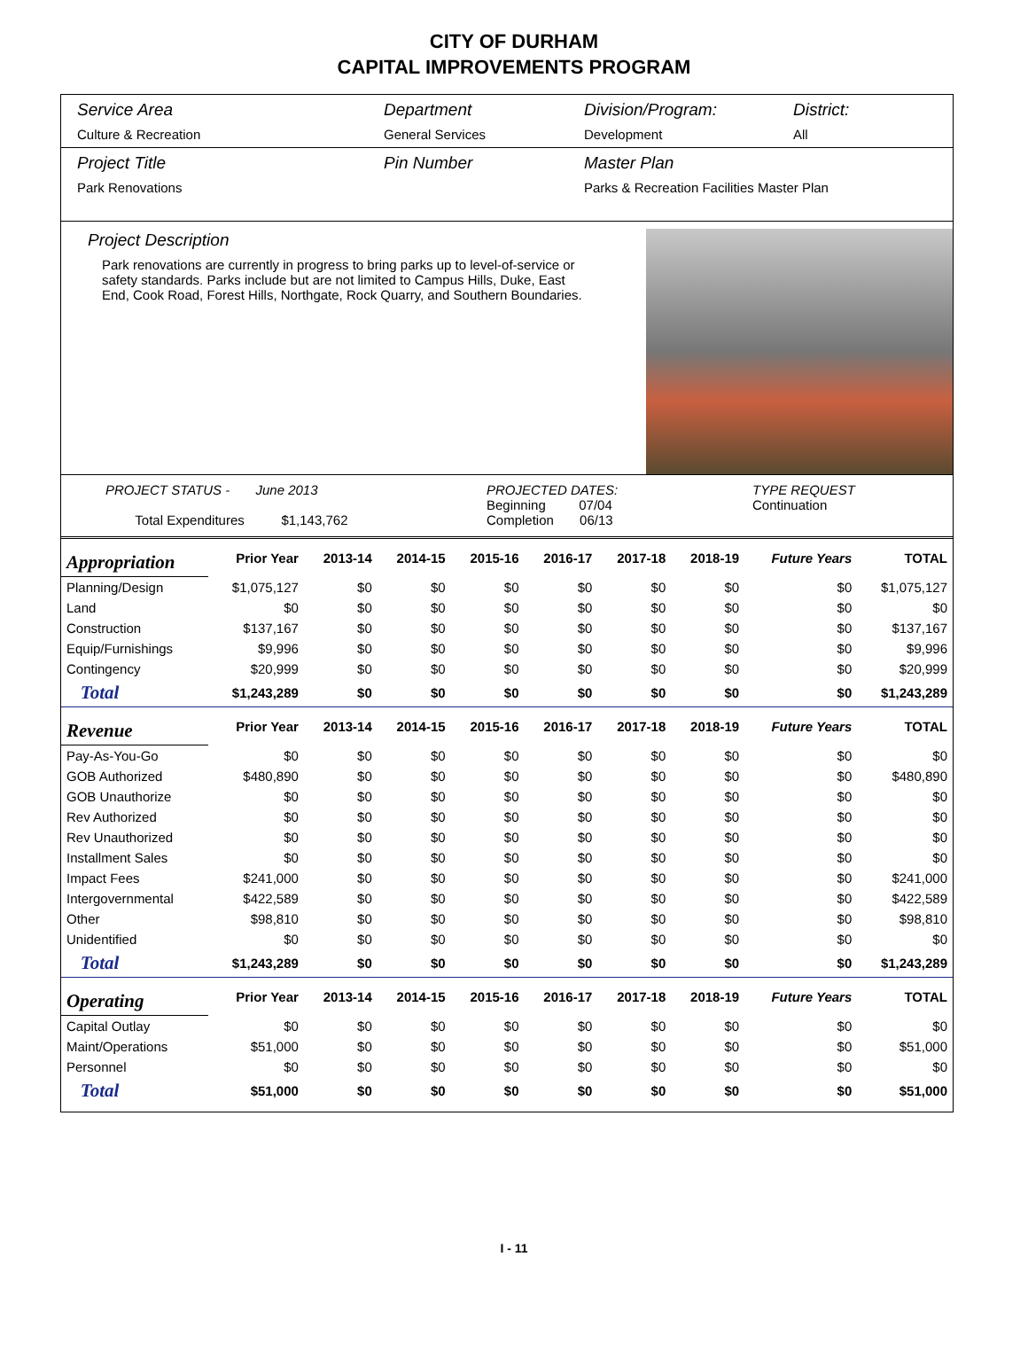CITY OF DURHAM
CAPITAL IMPROVEMENTS PROGRAM
Service Area
Culture & Recreation
Department
General Services
Division/Program:
Development
District:
All
Project Title
Park Renovations
Pin Number Master Plan
Parks & Recreation Facilities Master Plan
Project Description
Park renovations are currently in progress to bring parks up to level-of-service or safety standards. Parks include but are not limited to Campus Hills, Duke, East End, Cook Road, Forest Hills, Northgate, Rock Quarry, and Southern Boundaries.
PROJECT STATUS - June 2013
Total Expenditures $1,143,762
PROJECTED DATES:
Beginning 07/04
Completion 06/13
TYPE REQUEST
Continuation
| Appropriation | Prior Year | 2013-14 | 2014-15 | 2015-16 | 2016-17 | 2017-18 | 2018-19 | Future Years | TOTAL |
| Planning/Design | $1,075,127 | $0 | $0 | $0 | $0 | $0 | $0 | $0 | $1,075,127 |
| Land | $0 | $0 | $0 | $0 | $0 | $0 | $0 | $0 | $0 |
| Construction | $137,167 | $0 | $0 | $0 | $0 | $0 | $0 | $0 | $137,167 |
| Equip/Furnishings | $9,996 | $0 | $0 | $0 | $0 | $0 | $0 | $0 | $9,996 |
| Contingency | $20,999 | $0 | $0 | $0 | $0 | $0 | $0 | $0 | $20,999 |
| Total | $1,243,289 | $0 | $0 | $0 | $0 | $0 | $0 | $0 | $1,243,289 |
| Revenue | Prior Year | 2013-14 | 2014-15 | 2015-16 | 2016-17 | 2017-18 | 2018-19 | Future Years | TOTAL |
| Pay-As-You-Go | $0 | $0 | $0 | $0 | $0 | $0 | $0 | $0 | $0 |
| GOB Authorized | $480,890 | $0 | $0 | $0 | $0 | $0 | $0 | $0 | $480,890 |
| GOB Unauthorize | $0 | $0 | $0 | $0 | $0 | $0 | $0 | $0 | $0 |
| Rev Authorized | $0 | $0 | $0 | $0 | $0 | $0 | $0 | $0 | $0 |
| Rev Unauthorized | $0 | $0 | $0 | $0 | $0 | $0 | $0 | $0 | $0 |
| Installment Sales | $0 | $0 | $0 | $0 | $0 | $0 | $0 | $0 | $0 |
| Impact Fees | $241,000 | $0 | $0 | $0 | $0 | $0 | $0 | $0 | $241,000 |
| Intergovernmental | $422,589 | $0 | $0 | $0 | $0 | $0 | $0 | $0 | $422,589 |
| Other | $98,810 | $0 | $0 | $0 | $0 | $0 | $0 | $0 | $98,810 |
| Unidentified | $0 | $0 | $0 | $0 | $0 | $0 | $0 | $0 | $0 |
| Total | $1,243,289 | $0 | $0 | $0 | $0 | $0 | $0 | $0 | $1,243,289 |
| Operating | Prior Year | 2013-14 | 2014-15 | 2015-16 | 2016-17 | 2017-18 | 2018-19 | Future Years | TOTAL |
| Capital Outlay | $0 | $0 | $0 | $0 | $0 | $0 | $0 | $0 | $0 |
| Maint/Operations | $51,000 | $0 | $0 | $0 | $0 | $0 | $0 | $0 | $51,000 |
| Personnel | $0 | $0 | $0 | $0 | $0 | $0 | $0 | $0 | $0 |
| Total | $51,000 | $0 | $0 | $0 | $0 | $0 | $0 | $0 | $51,000 |
I - 11